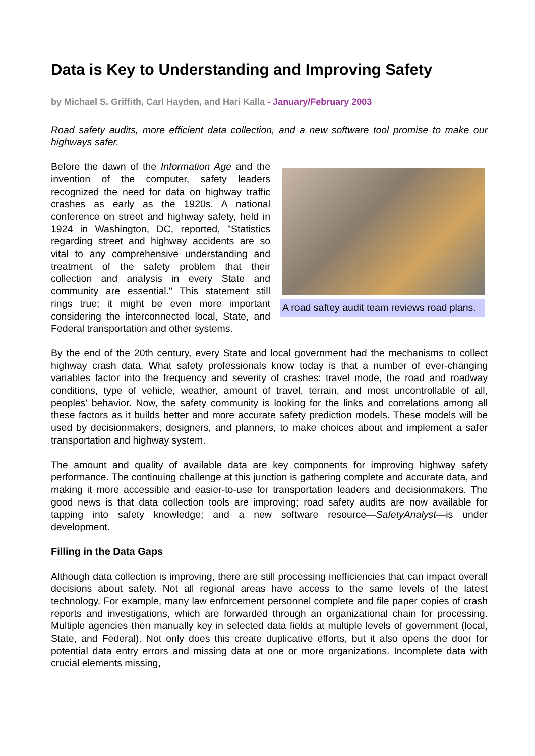Data is Key to Understanding and Improving Safety
by Michael S. Griffith, Carl Hayden, and Hari Kalla - January/February 2003
Road safety audits, more efficient data collection, and a new software tool promise to make our highways safer.
Before the dawn of the Information Age and the invention of the computer, safety leaders recognized the need for data on highway traffic crashes as early as the 1920s. A national conference on street and highway safety, held in 1924 in Washington, DC, reported, "Statistics regarding street and highway accidents are so vital to any comprehensive understanding and treatment of the safety problem that their collection and analysis in every State and community are essential." This statement still rings true; it might be even more important considering the interconnected local, State, and Federal transportation and other systems.
A road saftey audit team reviews road plans.
By the end of the 20th century, every State and local government had the mechanisms to collect highway crash data. What safety professionals know today is that a number of ever-changing variables factor into the frequency and severity of crashes: travel mode, the road and roadway conditions, type of vehicle, weather, amount of travel, terrain, and most uncontrollable of all, peoples' behavior. Now, the safety community is looking for the links and correlations among all these factors as it builds better and more accurate safety prediction models. These models will be used by decisionmakers, designers, and planners, to make choices about and implement a safer transportation and highway system.
The amount and quality of available data are key components for improving highway safety performance. The continuing challenge at this junction is gathering complete and accurate data, and making it more accessible and easier-to-use for transportation leaders and decisionmakers. The good news is that data collection tools are improving; road safety audits are now available for tapping into safety knowledge; and a new software resource—SafetyAnalyst—is under development.
Filling in the Data Gaps
Although data collection is improving, there are still processing inefficiencies that can impact overall decisions about safety. Not all regional areas have access to the same levels of the latest technology. For example, many law enforcement personnel complete and file paper copies of crash reports and investigations, which are forwarded through an organizational chain for processing. Multiple agencies then manually key in selected data fields at multiple levels of government (local, State, and Federal). Not only does this create duplicative efforts, but it also opens the door for potential data entry errors and missing data at one or more organizations. Incomplete data with crucial elements missing,